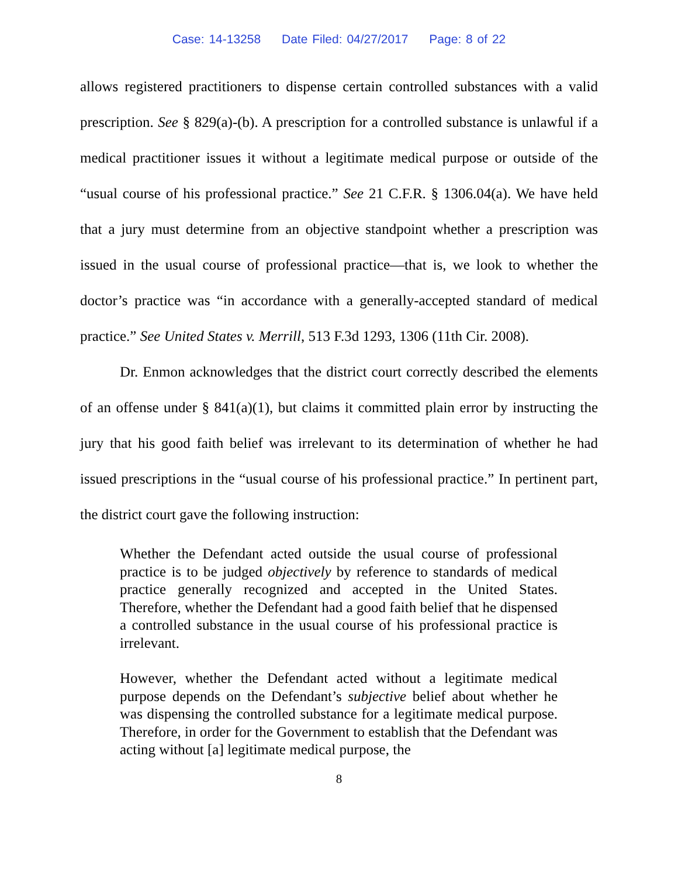Case: 14-13258 Date Filed: 04/27/2017 Page: 8 of 22
allows registered practitioners to dispense certain controlled substances with a valid prescription. See § 829(a)-(b). A prescription for a controlled substance is unlawful if a medical practitioner issues it without a legitimate medical purpose or outside of the “usual course of his professional practice.” See 21 C.F.R. § 1306.04(a). We have held that a jury must determine from an objective standpoint whether a prescription was issued in the usual course of professional practice—that is, we look to whether the doctor’s practice was “in accordance with a generally-accepted standard of medical practice.” See United States v. Merrill, 513 F.3d 1293, 1306 (11th Cir. 2008).
Dr. Enmon acknowledges that the district court correctly described the elements of an offense under § 841(a)(1), but claims it committed plain error by instructing the jury that his good faith belief was irrelevant to its determination of whether he had issued prescriptions in the “usual course of his professional practice.” In pertinent part, the district court gave the following instruction:
Whether the Defendant acted outside the usual course of professional practice is to be judged objectively by reference to standards of medical practice generally recognized and accepted in the United States. Therefore, whether the Defendant had a good faith belief that he dispensed a controlled substance in the usual course of his professional practice is irrelevant.
However, whether the Defendant acted without a legitimate medical purpose depends on the Defendant’s subjective belief about whether he was dispensing the controlled substance for a legitimate medical purpose. Therefore, in order for the Government to establish that the Defendant was acting without [a] legitimate medical purpose, the
8